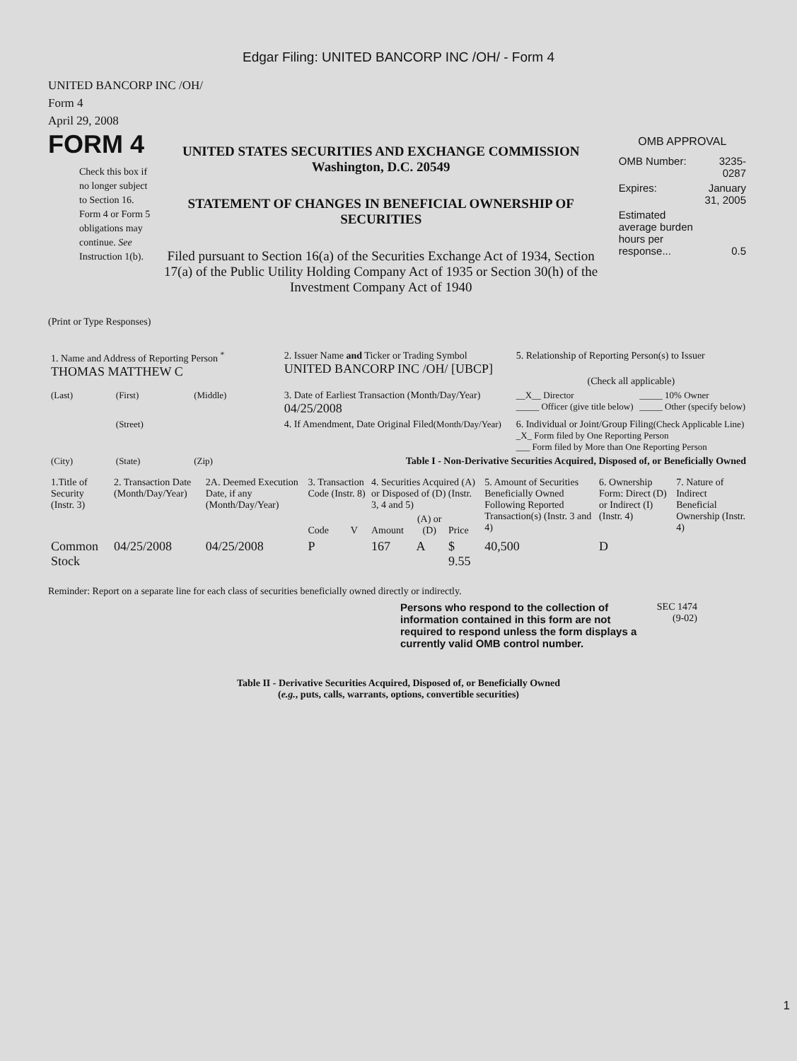Edgar Filing: UNITED BANCORP INC /OH/ - Form 4
UNITED BANCORP INC /OH/
Form 4
April 29, 2008
FORM 4
Check this box if no longer subject to Section 16. Form 4 or Form 5 obligations may continue. See Instruction 1(b).
UNITED STATES SECURITIES AND EXCHANGE COMMISSION
Washington, D.C. 20549
STATEMENT OF CHANGES IN BENEFICIAL OWNERSHIP OF SECURITIES
Filed pursuant to Section 16(a) of the Securities Exchange Act of 1934, Section 17(a) of the Public Utility Holding Company Act of 1935 or Section 30(h) of the Investment Company Act of 1940
OMB APPROVAL
| OMB Number: | 3235-0287 |
| Expires: | January 31, 2005 |
| Estimated average burden hours per response... | 0.5 |
(Print or Type Responses)
| 1. Name and Address of Reporting Person <sup>*</sup> THOMAS MATTHEW C | | | 2. Issuer Name and Ticker or Trading Symbol UNITED BANCORP INC /OH/ [UBCP] | 5. Relationship of Reporting Person(s) to Issuer (Check all applicable) | |
| (Last) | (First) | (Middle) | 3. Date of Earliest Transaction (Month/Day/Year) 04/25/2008 | __X__ Director _____ Officer (give title below) | _____ 10% Owner _____ Other (specify below) |
| | (Street) | | 4. If Amendment, Date Original Filed (Month/Day/Year) | 6. Individual or Joint/Group Filing (Check Applicable Line) _X_ Form filed by One Reporting Person ___ Form filed by More than One Reporting Person | |
| (City) | (State) | (Zip) | Table I - Non-Derivative Securities Acquired, Disposed of, or Beneficially Owned | | |
| 1.Title of Security (Instr. 3) | 2. Transaction Date (Month/Day/Year) | 2A. Deemed Execution Date, if any (Month/Day/Year) | 3. Transaction Code (Instr. 8) | | 4. Securities Acquired (A) or Disposed of (D) (Instr. 3, 4 and 5) | | | 5. Amount of Securities Beneficially Owned Following Reported Transaction(s) (Instr. 3 and 4) | 6. Ownership Form: Direct (D) or Indirect (I) (Instr. 4) | 7. Nature of Indirect Beneficial Ownership (Instr. 4) |
| --- | --- | --- | --- | --- | --- | --- | --- | --- | --- | --- |
| | | | Code | V | Amount | (A) or (D) | Price | | | |
| Common Stock | 04/25/2008 | 04/25/2008 | P | | 167 | A | $ 9.55 | 40,500 | D | |
Reminder: Report on a separate line for each class of securities beneficially owned directly or indirectly.
Persons who respond to the collection of information contained in this form are not required to respond unless the form displays a currently valid OMB control number.
SEC 1474
(9-02)
Table II - Derivative Securities Acquired, Disposed of, or Beneficially Owned
(e.g., puts, calls, warrants, options, convertible securities)
1